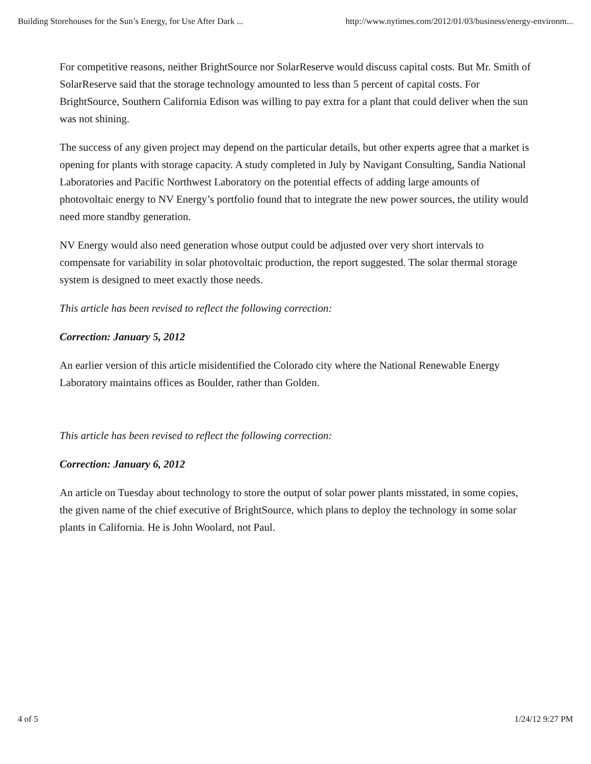Building Storehouses for the Sun’s Energy, for Use After Dark ... http://www.nytimes.com/2012/01/03/business/energy-environm...
For competitive reasons, neither BrightSource nor SolarReserve would discuss capital costs. But Mr. Smith of SolarReserve said that the storage technology amounted to less than 5 percent of capital costs. For BrightSource, Southern California Edison was willing to pay extra for a plant that could deliver when the sun was not shining.
The success of any given project may depend on the particular details, but other experts agree that a market is opening for plants with storage capacity. A study completed in July by Navigant Consulting, Sandia National Laboratories and Pacific Northwest Laboratory on the potential effects of adding large amounts of photovoltaic energy to NV Energy’s portfolio found that to integrate the new power sources, the utility would need more standby generation.
NV Energy would also need generation whose output could be adjusted over very short intervals to compensate for variability in solar photovoltaic production, the report suggested. The solar thermal storage system is designed to meet exactly those needs.
This article has been revised to reflect the following correction:
Correction: January 5, 2012
An earlier version of this article misidentified the Colorado city where the National Renewable Energy Laboratory maintains offices as Boulder, rather than Golden.
This article has been revised to reflect the following correction:
Correction: January 6, 2012
An article on Tuesday about technology to store the output of solar power plants misstated, in some copies, the given name of the chief executive of BrightSource, which plans to deploy the technology in some solar plants in California. He is John Woolard, not Paul.
4 of 5 1/24/12 9:27 PM